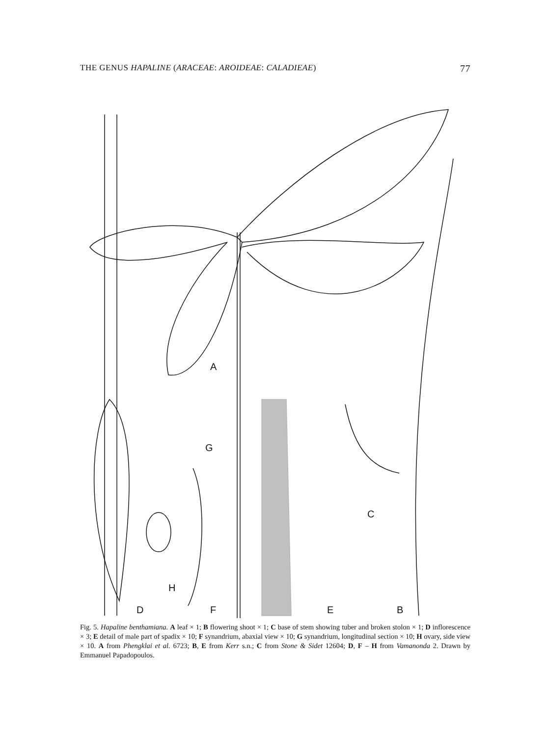THE GENUS HAPALINE (ARACEAE: AROIDEAE: CALADIEAE) 77
A
G
C
H
D
F
E
B
Fig. 5. Hapaline benthamiana. A leaf × 1; B flowering shoot × 1; C base of stem showing tuber and broken stolon × 1; D inflorescence × 3; E detail of male part of spadix × 10; F synandrium, abaxial view × 10; G synandrium, longitudinal section × 10; H ovary, side view × 10. A from Phengklai et al. 6723; B, E from Kerr s.n.; C from Stone & Sidet 12604; D, F – H from Vamanonda 2. Drawn by Emmanuel Papadopoulos.